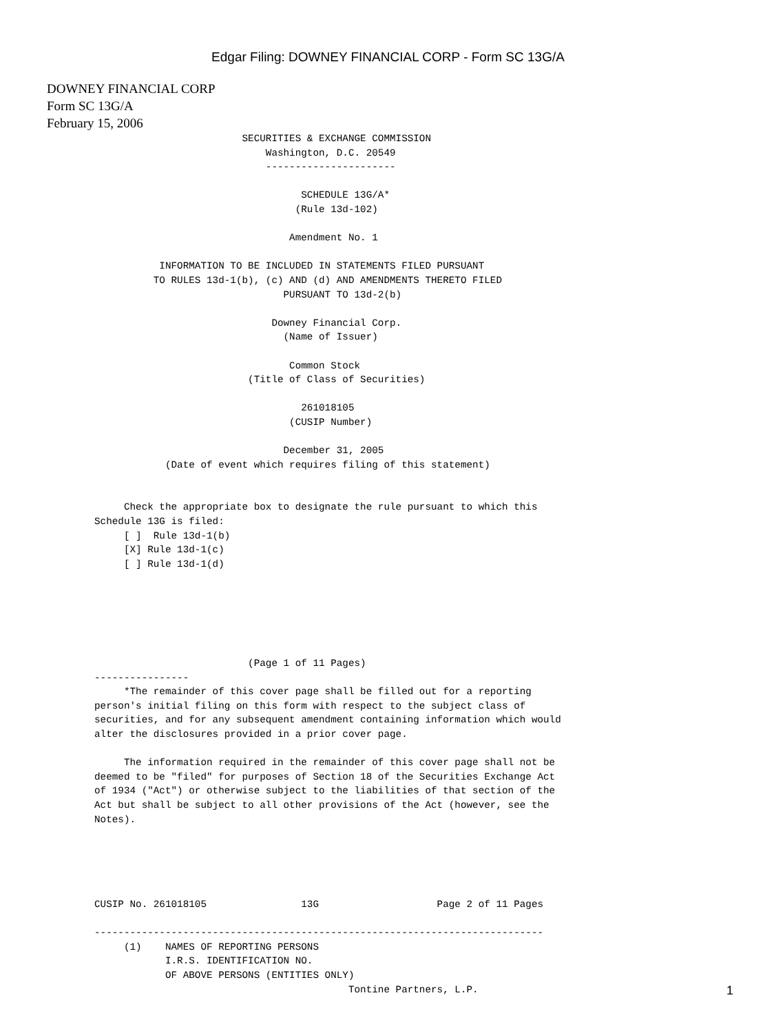Edgar Filing: DOWNEY FINANCIAL CORP - Form SC 13G/A
DOWNEY FINANCIAL CORP
Form SC 13G/A
February 15, 2006
                         SECURITIES & EXCHANGE COMMISSION
                             Washington, D.C. 20549
                             ----------------------

                                   SCHEDULE 13G/A*
                                  (Rule 13d-102)

                                 Amendment No. 1

           INFORMATION TO BE INCLUDED IN STATEMENTS FILED PURSUANT
          TO RULES 13d-1(b), (c) AND (d) AND AMENDMENTS THERETO FILED
                                PURSUANT TO 13d-2(b)

                              Downey Financial Corp.
                                (Name of Issuer)

                                 Common Stock
                          (Title of Class of Securities)

                                   261018105
                                 (CUSIP Number)

                                December 31, 2005
            (Date of event which requires filing of this statement)


     Check the appropriate box to designate the rule pursuant to which this
Schedule 13G is filed:
     [ ]  Rule 13d-1(b)
     [X] Rule 13d-1(c)
     [ ] Rule 13d-1(d)






                          (Page 1 of 11 Pages)
----------------
     *The remainder of this cover page shall be filled out for a reporting
person's initial filing on this form with respect to the subject class of
securities, and for any subsequent amendment containing information which would
alter the disclosures provided in a prior cover page.

     The information required in the remainder of this cover page shall not be
deemed to be "filed" for purposes of Section 18 of the Securities Exchange Act
of 1934 ("Act") or otherwise subject to the liabilities of that section of the
Act but shall be subject to all other provisions of the Act (however, see the
Notes).





CUSIP No. 261018105                13G                    Page 2 of 11 Pages

----------------------------------------------------------------------------
     (1)    NAMES OF REPORTING PERSONS
            I.R.S. IDENTIFICATION NO.
            OF ABOVE PERSONS (ENTITIES ONLY)
                                           Tontine Partners, L.P.
1